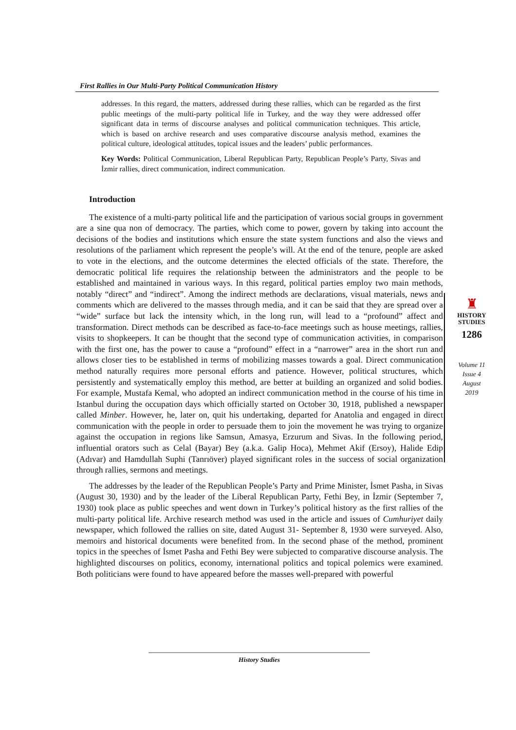First Rallies in Our Multi-Party Political Communication History
addresses. In this regard, the matters, addressed during these rallies, which can be regarded as the first public meetings of the multi-party political life in Turkey, and the way they were addressed offer significant data in terms of discourse analyses and political communication techniques. This article, which is based on archive research and uses comparative discourse analysis method, examines the political culture, ideological attitudes, topical issues and the leaders’ public performances.
Key Words: Political Communication, Liberal Republican Party, Republican People’s Party, Sivas and İzmir rallies, direct communication, indirect communication.
Introduction
The existence of a multi-party political life and the participation of various social groups in government are a sine qua non of democracy. The parties, which come to power, govern by taking into account the decisions of the bodies and institutions which ensure the state system functions and also the views and resolutions of the parliament which represent the people’s will. At the end of the tenure, people are asked to vote in the elections, and the outcome determines the elected officials of the state. Therefore, the democratic political life requires the relationship between the administrators and the people to be established and maintained in various ways. In this regard, political parties employ two main methods, notably “direct” and “indirect”. Among the indirect methods are declarations, visual materials, news and comments which are delivered to the masses through media, and it can be said that they are spread over a “wide” surface but lack the intensity which, in the long run, will lead to a “profound” affect and transformation. Direct methods can be described as face-to-face meetings such as house meetings, rallies, visits to shopkeepers. It can be thought that the second type of communication activities, in comparison with the first one, has the power to cause a “profound” effect in a “narrower” area in the short run and allows closer ties to be established in terms of mobilizing masses towards a goal. Direct communication method naturally requires more personal efforts and patience. However, political structures, which persistently and systematically employ this method, are better at building an organized and solid bodies. For example, Mustafa Kemal, who adopted an indirect communication method in the course of his time in Istanbul during the occupation days which officially started on October 30, 1918, published a newspaper called Minber. However, he, later on, quit his undertaking, departed for Anatolia and engaged in direct communication with the people in order to persuade them to join the movement he was trying to organize against the occupation in regions like Samsun, Amasya, Erzurum and Sivas. In the following period, influential orators such as Celal (Bayar) Bey (a.k.a. Galip Hoca), Mehmet Akif (Ersoy), Halide Edip (Adıvar) and Hamdullah Suphi (Tanrıöver) played significant roles in the success of social organization through rallies, sermons and meetings.
The addresses by the leader of the Republican People’s Party and Prime Minister, İsmet Pasha, in Sivas (August 30, 1930) and by the leader of the Liberal Republican Party, Fethi Bey, in İzmir (September 7, 1930) took place as public speeches and went down in Turkey’s political history as the first rallies of the multi-party political life. Archive research method was used in the article and issues of Cumhuriyet daily newspaper, which followed the rallies on site, dated August 31- September 8, 1930 were surveyed. Also, memoirs and historical documents were benefited from. In the second phase of the method, prominent topics in the speeches of İsmet Pasha and Fethi Bey were subjected to comparative discourse analysis. The highlighted discourses on politics, economy, international politics and topical polemics were examined. Both politicians were found to have appeared before the masses well-prepared with powerful
♜
HISTORY
STUDIES
1286
Volume 11
Issue 4
August
2019
History Studies